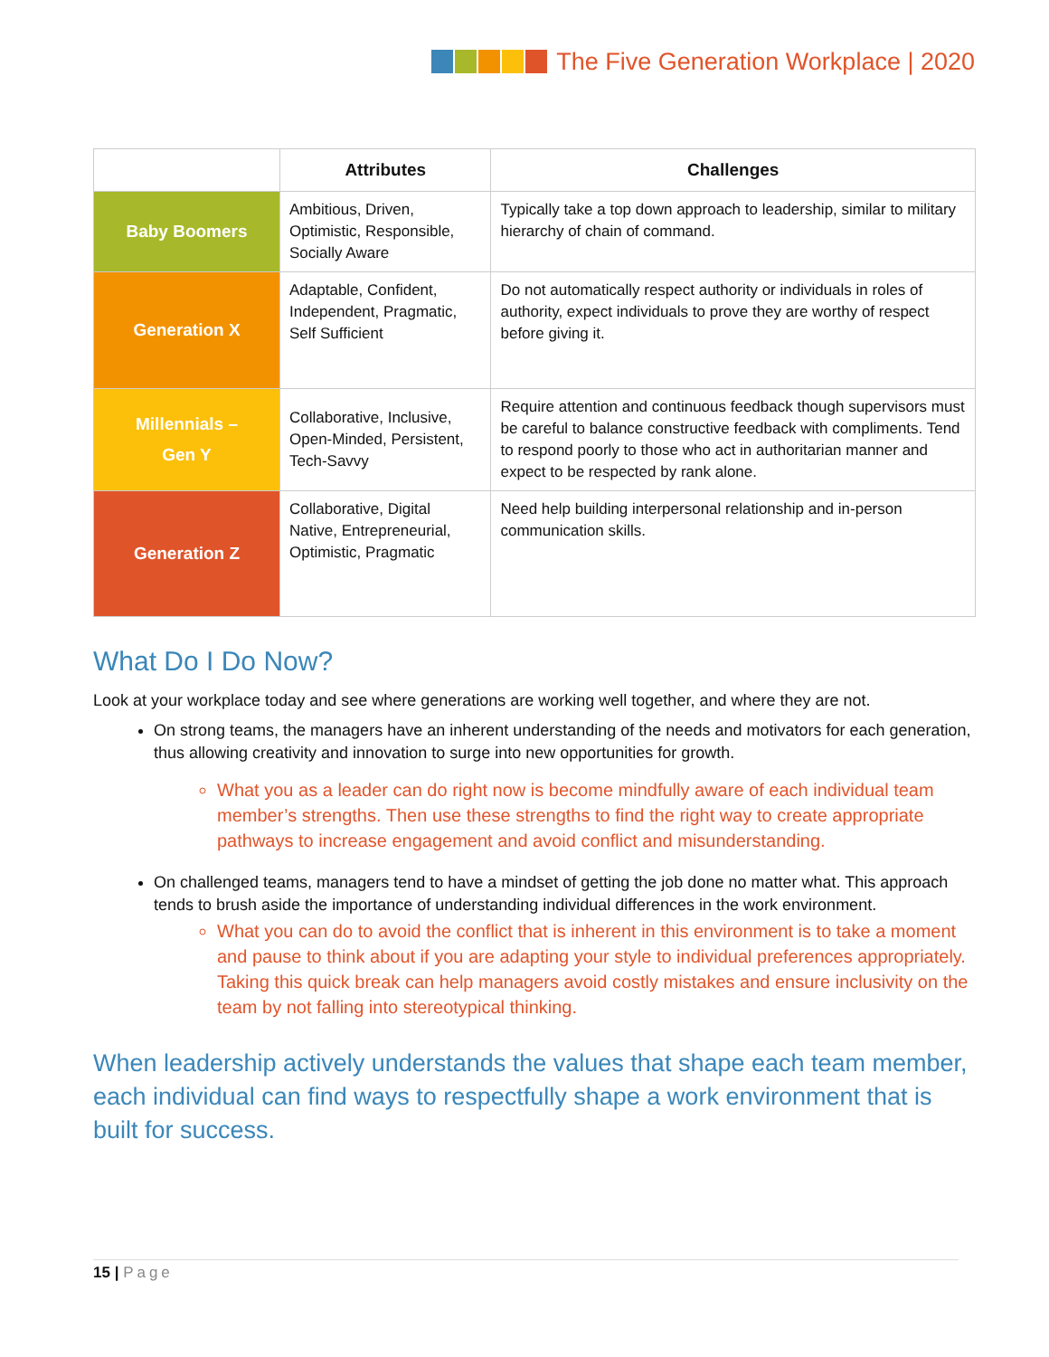The Five Generation Workplace | 2020
| | Attributes | Challenges |
| --- | --- | --- |
| Baby Boomers | Ambitious, Driven, Optimistic, Responsible, Socially Aware | Typically take a top down approach to leadership, similar to military hierarchy of chain of command. |
| Generation X | Adaptable, Confident, Independent, Pragmatic, Self Sufficient | Do not automatically respect authority or individuals in roles of authority, expect individuals to prove they are worthy of respect before giving it. |
| Millennials – Gen Y | Collaborative, Inclusive, Open-Minded, Persistent, Tech-Savvy | Require attention and continuous feedback though supervisors must be careful to balance constructive feedback with compliments. Tend to respond poorly to those who act in authoritarian manner and expect to be respected by rank alone. |
| Generation Z | Collaborative, Digital Native, Entrepreneurial, Optimistic, Pragmatic | Need help building interpersonal relationship and in-person communication skills. |
What Do I Do Now?
Look at your workplace today and see where generations are working well together, and where they are not.
On strong teams, the managers have an inherent understanding of the needs and motivators for each generation, thus allowing creativity and innovation to surge into new opportunities for growth.
What you as a leader can do right now is become mindfully aware of each individual team member’s strengths. Then use these strengths to find the right way to create appropriate pathways to increase engagement and avoid conflict and misunderstanding.
On challenged teams, managers tend to have a mindset of getting the job done no matter what. This approach tends to brush aside the importance of understanding individual differences in the work environment.
What you can do to avoid the conflict that is inherent in this environment is to take a moment and pause to think about if you are adapting your style to individual preferences appropriately. Taking this quick break can help managers avoid costly mistakes and ensure inclusivity on the team by not falling into stereotypical thinking.
When leadership actively understands the values that shape each team member, each individual can find ways to respectfully shape a work environment that is built for success.
15 | Page